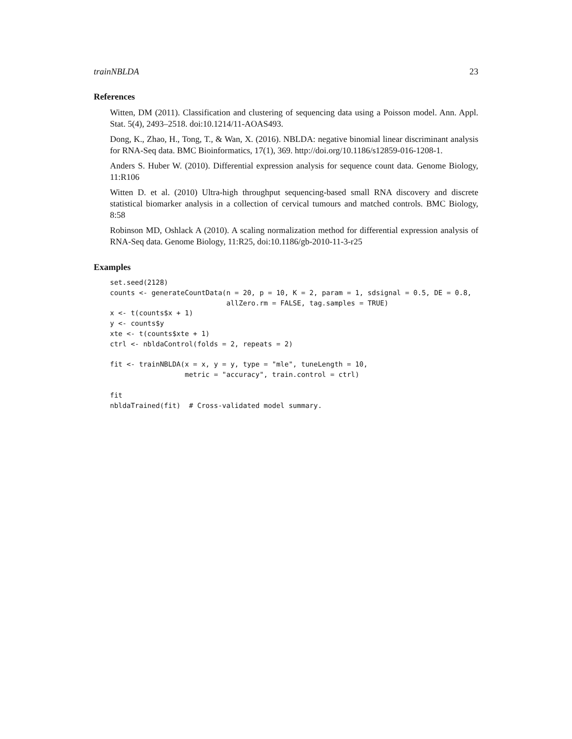trainNBLDA 23
References
Witten, DM (2011). Classification and clustering of sequencing data using a Poisson model. Ann. Appl. Stat. 5(4), 2493–2518. doi:10.1214/11-AOAS493.
Dong, K., Zhao, H., Tong, T., & Wan, X. (2016). NBLDA: negative binomial linear discriminant analysis for RNA-Seq data. BMC Bioinformatics, 17(1), 369. http://doi.org/10.1186/s12859-016-1208-1.
Anders S. Huber W. (2010). Differential expression analysis for sequence count data. Genome Biology, 11:R106
Witten D. et al. (2010) Ultra-high throughput sequencing-based small RNA discovery and discrete statistical biomarker analysis in a collection of cervical tumours and matched controls. BMC Biology, 8:58
Robinson MD, Oshlack A (2010). A scaling normalization method for differential expression analysis of RNA-Seq data. Genome Biology, 11:R25, doi:10.1186/gb-2010-11-3-r25
Examples
set.seed(2128)
counts <- generateCountData(n = 20, p = 10, K = 2, param = 1, sdsignal = 0.5, DE = 0.8,
                            allZero.rm = FALSE, tag.samples = TRUE)
x <- t(counts$x + 1)
y <- counts$y
xte <- t(counts$xte + 1)
ctrl <- nbldaControl(folds = 2, repeats = 2)

fit <- trainNBLDA(x = x, y = y, type = "mle", tuneLength = 10,
                  metric = "accuracy", train.control = ctrl)

fit
nbldaTrained(fit)  # Cross-validated model summary.